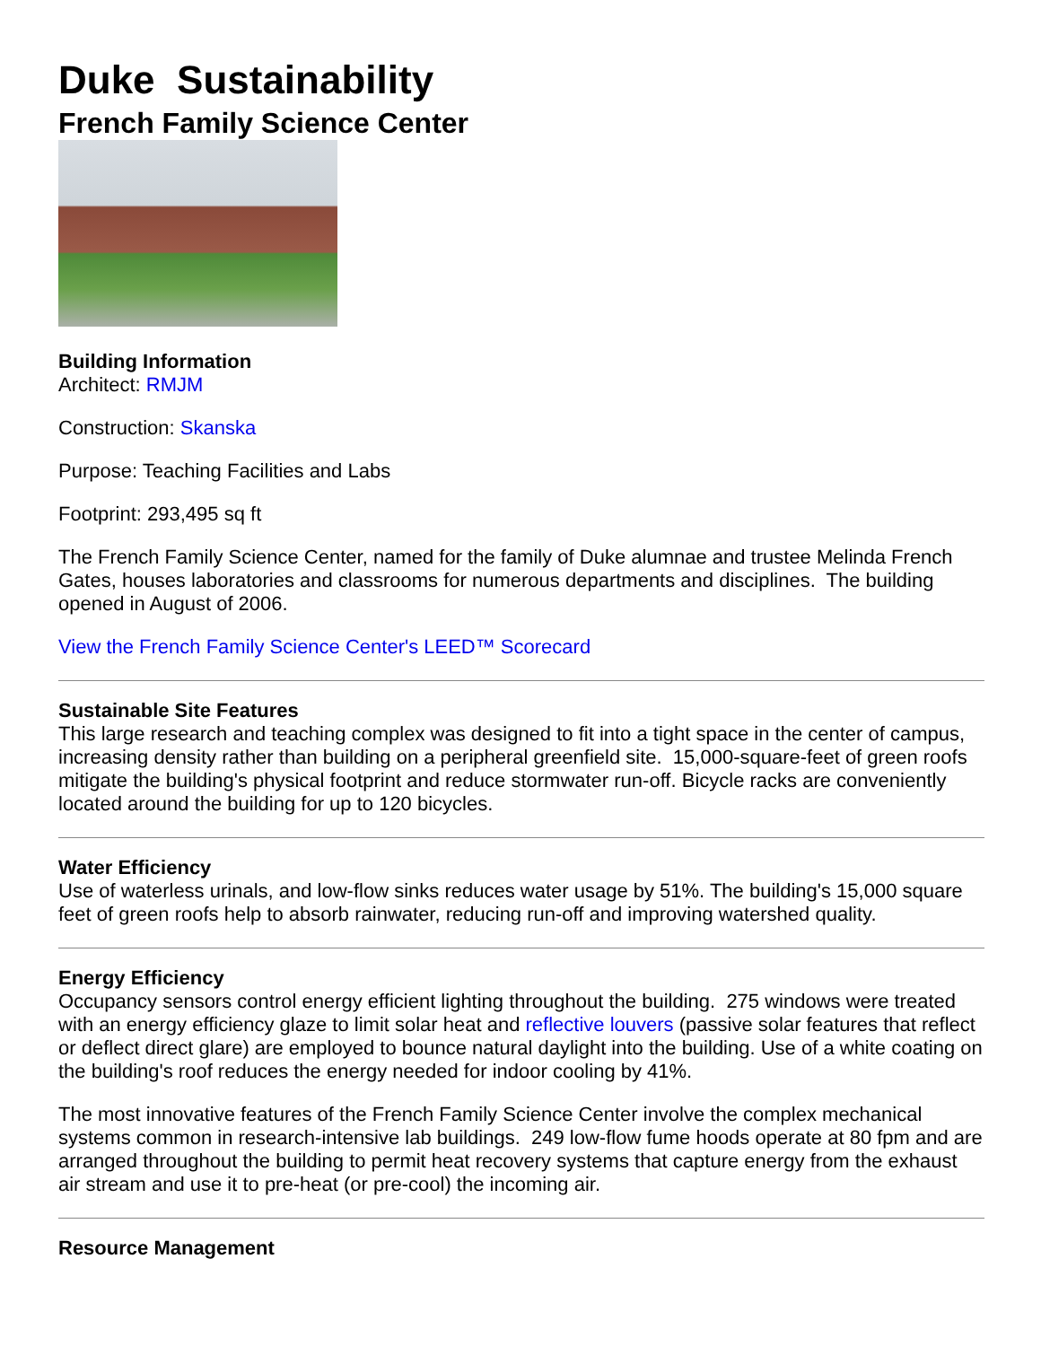Duke Sustainability
French Family Science Center
Building Information
Architect: RMJM
Construction: Skanska
Purpose: Teaching Facilities and Labs
Footprint: 293,495 sq ft
The French Family Science Center, named for the family of Duke alumnae and trustee Melinda French Gates, houses laboratories and classrooms for numerous departments and disciplines. The building opened in August of 2006.
View the French Family Science Center's LEED™ Scorecard
Sustainable Site Features
This large research and teaching complex was designed to fit into a tight space in the center of campus, increasing density rather than building on a peripheral greenfield site. 15,000-square-feet of green roofs mitigate the building's physical footprint and reduce stormwater run-off. Bicycle racks are conveniently located around the building for up to 120 bicycles.
Water Efficiency
Use of waterless urinals, and low-flow sinks reduces water usage by 51%. The building's 15,000 square feet of green roofs help to absorb rainwater, reducing run-off and improving watershed quality.
Energy Efficiency
Occupancy sensors control energy efficient lighting throughout the building. 275 windows were treated with an energy efficiency glaze to limit solar heat and reflective louvers (passive solar features that reflect or deflect direct glare) are employed to bounce natural daylight into the building. Use of a white coating on the building's roof reduces the energy needed for indoor cooling by 41%.
The most innovative features of the French Family Science Center involve the complex mechanical systems common in research-intensive lab buildings. 249 low-flow fume hoods operate at 80 fpm and are arranged throughout the building to permit heat recovery systems that capture energy from the exhaust air stream and use it to pre-heat (or pre-cool) the incoming air.
Resource Management